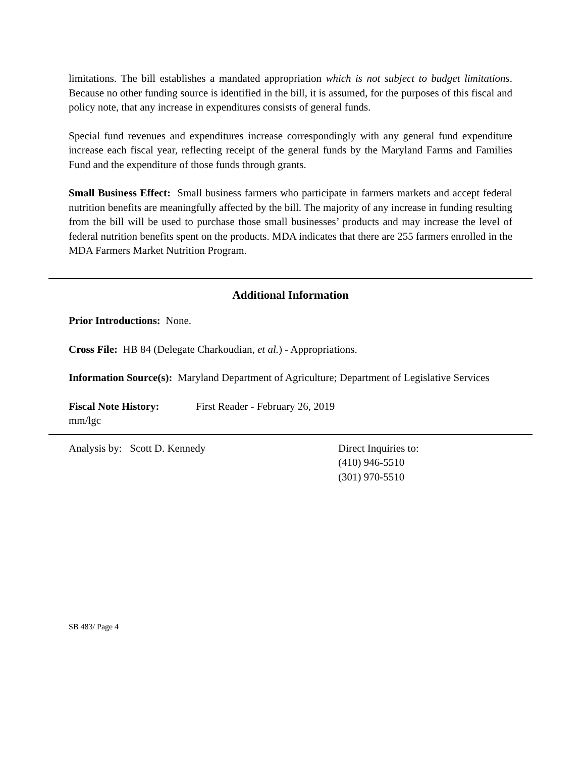limitations. The bill establishes a mandated appropriation which is not subject to budget limitations. Because no other funding source is identified in the bill, it is assumed, for the purposes of this fiscal and policy note, that any increase in expenditures consists of general funds.
Special fund revenues and expenditures increase correspondingly with any general fund expenditure increase each fiscal year, reflecting receipt of the general funds by the Maryland Farms and Families Fund and the expenditure of those funds through grants.
Small Business Effect: Small business farmers who participate in farmers markets and accept federal nutrition benefits are meaningfully affected by the bill. The majority of any increase in funding resulting from the bill will be used to purchase those small businesses’ products and may increase the level of federal nutrition benefits spent on the products. MDA indicates that there are 255 farmers enrolled in the MDA Farmers Market Nutrition Program.
Additional Information
Prior Introductions: None.
Cross File: HB 84 (Delegate Charkoudian, et al.) - Appropriations.
Information Source(s): Maryland Department of Agriculture; Department of Legislative Services
Fiscal Note History: First Reader - February 26, 2019
mm/lgc
Analysis by: Scott D. Kennedy Direct Inquiries to:
(410) 946-5510
(301) 970-5510
SB 483/ Page 4